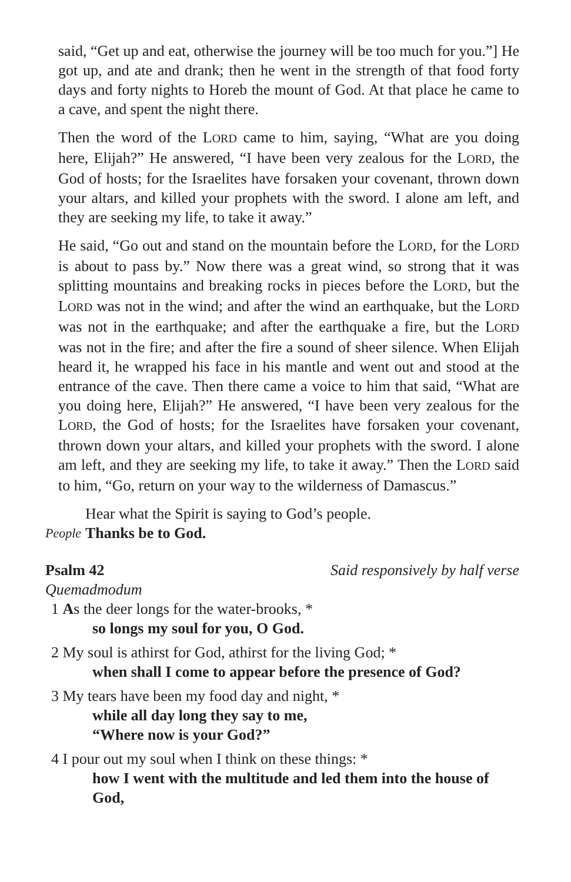said, “Get up and eat, otherwise the journey will be too much for you.”] He got up, and ate and drank; then he went in the strength of that food forty days and forty nights to Horeb the mount of God. At that place he came to a cave, and spent the night there.
Then the word of the LORD came to him, saying, “What are you doing here, Elijah?” He answered, “I have been very zealous for the LORD, the God of hosts; for the Israelites have forsaken your covenant, thrown down your altars, and killed your prophets with the sword. I alone am left, and they are seeking my life, to take it away.”
He said, “Go out and stand on the mountain before the LORD, for the LORD is about to pass by.” Now there was a great wind, so strong that it was splitting mountains and breaking rocks in pieces before the LORD, but the LORD was not in the wind; and after the wind an earthquake, but the LORD was not in the earthquake; and after the earthquake a fire, but the LORD was not in the fire; and after the fire a sound of sheer silence. When Elijah heard it, he wrapped his face in his mantle and went out and stood at the entrance of the cave. Then there came a voice to him that said, “What are you doing here, Elijah?” He answered, “I have been very zealous for the LORD, the God of hosts; for the Israelites have forsaken your covenant, thrown down your altars, and killed your prophets with the sword. I alone am left, and they are seeking my life, to take it away.” Then the LORD said to him, “Go, return on your way to the wilderness of Damascus.”
Hear what the Spirit is saying to God’s people.
People Thanks be to God.
Psalm 42 Said responsively by half verse
Quemadmodum
1 As the deer longs for the water-brooks, *
so longs my soul for you, O God.
2 My soul is athirst for God, athirst for the living God; *
when shall I come to appear before the presence of God?
3 My tears have been my food day and night, *
while all day long they say to me,
“Where now is your God?”
4 I pour out my soul when I think on these things: *
how I went with the multitude and led them into the house of God,